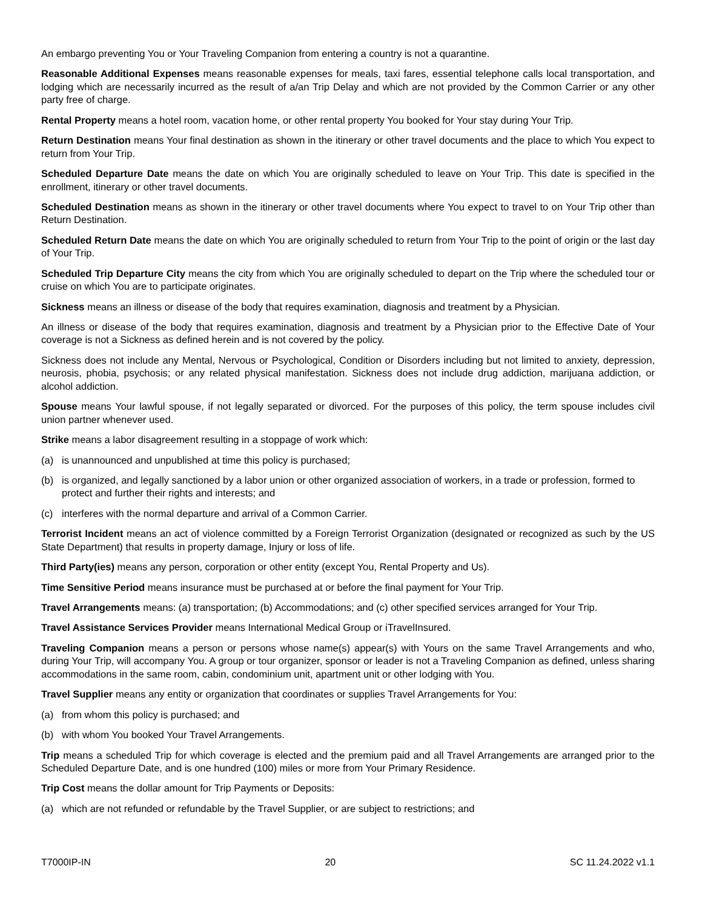An embargo preventing You or Your Traveling Companion from entering a country is not a quarantine.
Reasonable Additional Expenses means reasonable expenses for meals, taxi fares, essential telephone calls local transportation, and lodging which are necessarily incurred as the result of a/an Trip Delay and which are not provided by the Common Carrier or any other party free of charge.
Rental Property means a hotel room, vacation home, or other rental property You booked for Your stay during Your Trip.
Return Destination means Your final destination as shown in the itinerary or other travel documents and the place to which You expect to return from Your Trip.
Scheduled Departure Date means the date on which You are originally scheduled to leave on Your Trip. This date is specified in the enrollment, itinerary or other travel documents.
Scheduled Destination means as shown in the itinerary or other travel documents where You expect to travel to on Your Trip other than Return Destination.
Scheduled Return Date means the date on which You are originally scheduled to return from Your Trip to the point of origin or the last day of Your Trip.
Scheduled Trip Departure City means the city from which You are originally scheduled to depart on the Trip where the scheduled tour or cruise on which You are to participate originates.
Sickness means an illness or disease of the body that requires examination, diagnosis and treatment by a Physician.
An illness or disease of the body that requires examination, diagnosis and treatment by a Physician prior to the Effective Date of Your coverage is not a Sickness as defined herein and is not covered by the policy.
Sickness does not include any Mental, Nervous or Psychological, Condition or Disorders including but not limited to anxiety, depression, neurosis, phobia, psychosis; or any related physical manifestation. Sickness does not include drug addiction, marijuana addiction, or alcohol addiction.
Spouse means Your lawful spouse, if not legally separated or divorced. For the purposes of this policy, the term spouse includes civil union partner whenever used.
Strike means a labor disagreement resulting in a stoppage of work which:
(a) is unannounced and unpublished at time this policy is purchased;
(b) is organized, and legally sanctioned by a labor union or other organized association of workers, in a trade or profession, formed to protect and further their rights and interests; and
(c) interferes with the normal departure and arrival of a Common Carrier.
Terrorist Incident means an act of violence committed by a Foreign Terrorist Organization (designated or recognized as such by the US State Department) that results in property damage, Injury or loss of life.
Third Party(ies) means any person, corporation or other entity (except You, Rental Property and Us).
Time Sensitive Period means insurance must be purchased at or before the final payment for Your Trip.
Travel Arrangements means: (a) transportation; (b) Accommodations; and (c) other specified services arranged for Your Trip.
Travel Assistance Services Provider means International Medical Group or iTravelInsured.
Traveling Companion means a person or persons whose name(s) appear(s) with Yours on the same Travel Arrangements and who, during Your Trip, will accompany You. A group or tour organizer, sponsor or leader is not a Traveling Companion as defined, unless sharing accommodations in the same room, cabin, condominium unit, apartment unit or other lodging with You.
Travel Supplier means any entity or organization that coordinates or supplies Travel Arrangements for You:
(a) from whom this policy is purchased; and
(b) with whom You booked Your Travel Arrangements.
Trip means a scheduled Trip for which coverage is elected and the premium paid and all Travel Arrangements are arranged prior to the Scheduled Departure Date, and is one hundred (100) miles or more from Your Primary Residence.
Trip Cost means the dollar amount for Trip Payments or Deposits:
(a) which are not refunded or refundable by the Travel Supplier, or are subject to restrictions; and
T7000IP-IN 20 SC 11.24.2022 v1.1